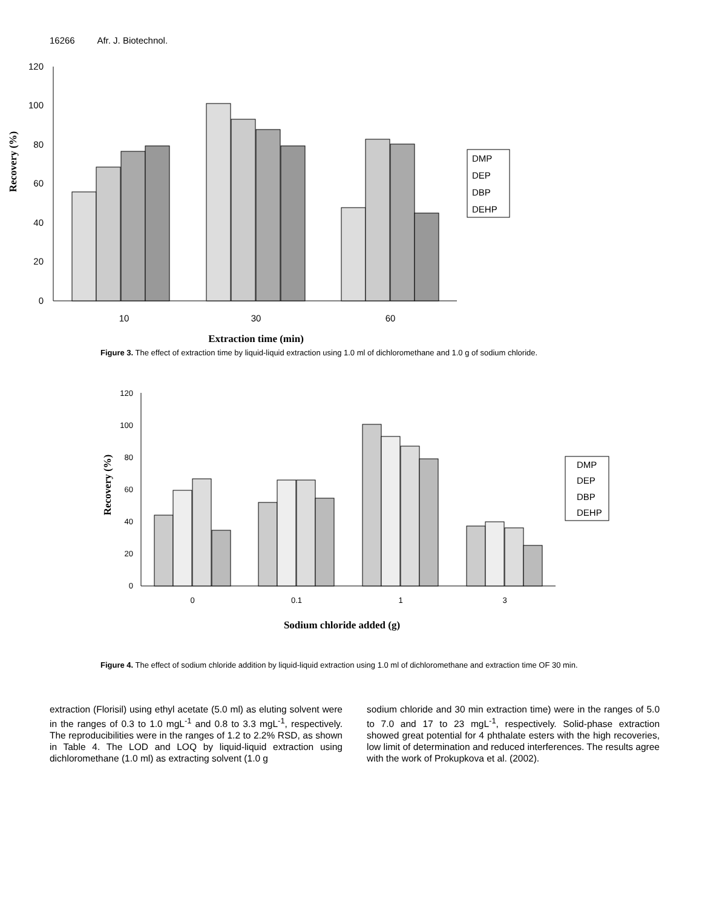16266 Afr. J. Biotechnol.
0
20
40
60
80
100
120
10
30
60
DMP
DEP
DBP
DEHP
Extraction time (min)
Recovery (%)
Figure 3. The effect of extraction time by liquid-liquid extraction using 1.0 ml of dichloromethane and 1.0 g of sodium chloride.
0
20
40
60
80
100
120
0
0.1
1
3
DMP
DEP
DBP
DEHP
Sodium chloride added (g)
Recovery (%)
Figure 4. The effect of sodium chloride addition by liquid-liquid extraction using 1.0 ml of dichloromethane and extraction time OF 30 min.
extraction (Florisil) using ethyl acetate (5.0 ml) as eluting solvent were in the ranges of 0.3 to 1.0 mgL<sup>-1</sup> and 0.8 to 3.3 mgL<sup>-1</sup>, respectively. The reproducibilities were in the ranges of 1.2 to 2.2% RSD, as shown in Table 4. The LOD and LOQ by liquid-liquid extraction using dichloromethane (1.0 ml) as extracting solvent (1.0 g
sodium chloride and 30 min extraction time) were in the ranges of 5.0 to 7.0 and 17 to 23 mgL<sup>-1</sup>, respectively. Solid-phase extraction showed great potential for 4 phthalate esters with the high recoveries, low limit of determination and reduced interferences. The results agree with the work of Prokupkova et al. (2002).